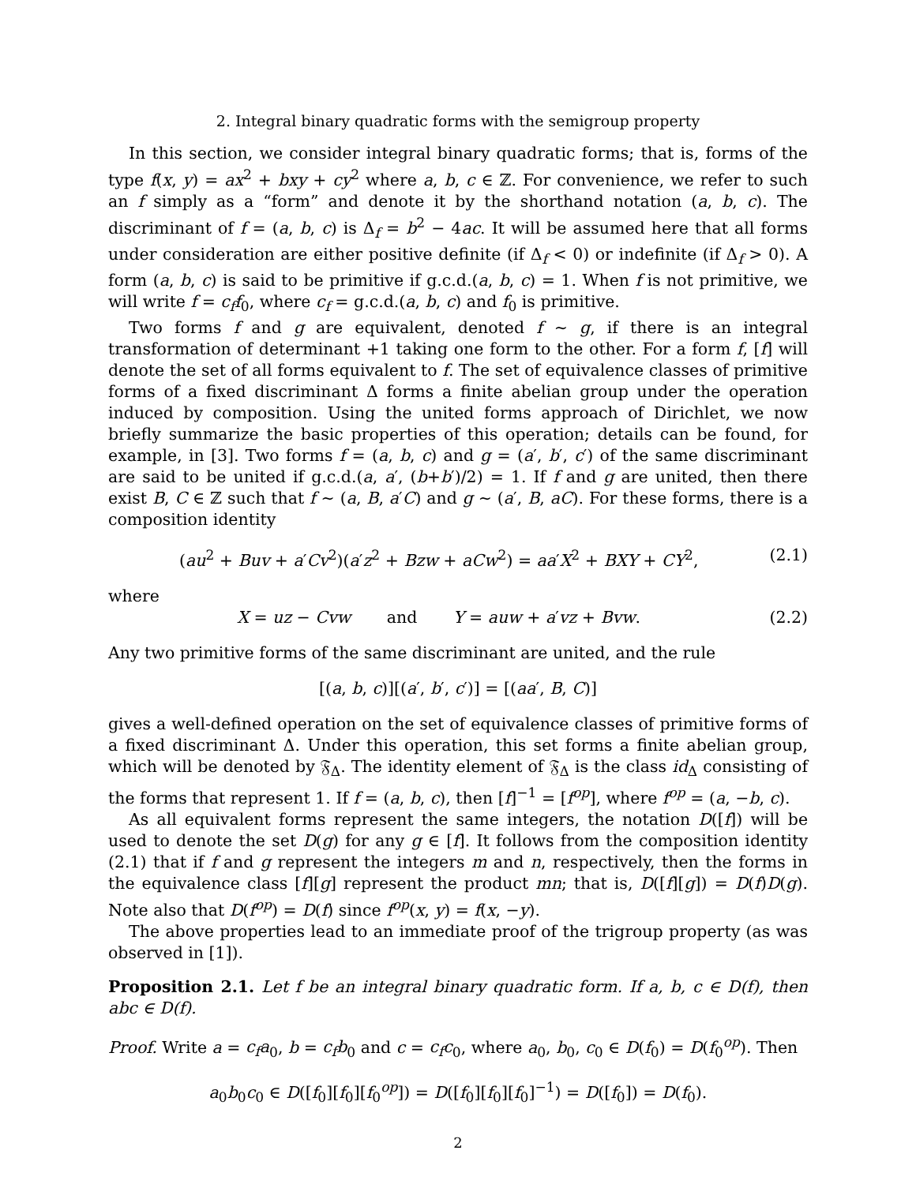2. Integral binary quadratic forms with the semigroup property
In this section, we consider integral binary quadratic forms; that is, forms of the type f(x, y) = ax<sup>2</sup> + bxy + cy<sup>2</sup> where a, b, c ∈ ℤ. For convenience, we refer to such an f simply as a “form” and denote it by the shorthand notation (a, b, c). The discriminant of f = (a, b, c) is Δ<sub>f</sub> = b<sup>2</sup> − 4ac. It will be assumed here that all forms under consideration are either positive definite (if Δ<sub>f</sub> < 0) or indefinite (if Δ<sub>f</sub> > 0). A form (a, b, c) is said to be primitive if g.c.d.(a, b, c) = 1. When f is not primitive, we will write f = c<sub>f</sub> f<sub>0</sub>, where c<sub>f</sub> = g.c.d.(a, b, c) and f<sub>0</sub> is primitive.
Two forms f and g are equivalent, denoted f ∼ g, if there is an integral transformation of determinant +1 taking one form to the other. For a form f, [f] will denote the set of all forms equivalent to f. The set of equivalence classes of primitive forms of a fixed discriminant Δ forms a finite abelian group under the operation induced by composition. Using the united forms approach of Dirichlet, we now briefly summarize the basic properties of this operation; details can be found, for example, in [3]. Two forms f = (a, b, c) and g = (a′, b′, c′) of the same discriminant are said to be united if g.c.d.(a, a′, (b+b′)/2) = 1. If f and g are united, then there exist B, C ∈ ℤ such that f ∼ (a, B, a′C) and g ∼ (a′, B, aC). For these forms, there is a composition identity
(au<sup>2</sup> + Buv + a′Cv<sup>2</sup>)(a′z<sup>2</sup> + Bzw + aCw<sup>2</sup>) = aa′X<sup>2</sup> + BXY + CY<sup>2</sup>, (2.1)
where
X = uz − Cvw and Y = auw + a′vz + Bvw. (2.2)
Any two primitive forms of the same discriminant are united, and the rule
[(a, b, c)][(a′, b′, c′)] = [(aa′, B, C)]
gives a well-defined operation on the set of equivalence classes of primitive forms of a fixed discriminant Δ. Under this operation, this set forms a finite abelian group, which will be denoted by 𝔉<sub>Δ</sub>. The identity element of 𝔉<sub>Δ</sub> is the class id<sub>Δ</sub> consisting of the forms that represent 1. If f = (a, b, c), then [f]<sup>−1</sup> = [f<sup>op</sup>], where f<sup>op</sup> = (a, −b, c).
As all equivalent forms represent the same integers, the notation D([f]) will be used to denote the set D(g) for any g ∈ [f]. It follows from the composition identity (2.1) that if f and g represent the integers m and n, respectively, then the forms in the equivalence class [f][g] represent the product mn; that is, D([f][g]) = D(f)D(g). Note also that D(f<sup>op</sup>) = D(f) since f<sup>op</sup>(x, y) = f(x, −y).
The above properties lead to an immediate proof of the trigroup property (as was observed in [1]).
Proposition 2.1. Let f be an integral binary quadratic form. If a, b, c ∈ D(f), then abc ∈ D(f).
Proof. Write a = c<sub>f</sub>a<sub>0</sub>, b = c<sub>f</sub>b<sub>0</sub> and c = c<sub>f</sub>c<sub>0</sub>, where a<sub>0</sub>, b<sub>0</sub>, c<sub>0</sub> ∈ D(f<sub>0</sub>) = D(f<sub>0</sub><sup>op</sup>). Then
a<sub>0</sub>b<sub>0</sub>c<sub>0</sub> ∈ D([f<sub>0</sub>][f<sub>0</sub>][f<sub>0</sub><sup>op</sup>]) = D([f<sub>0</sub>][f<sub>0</sub>][f<sub>0</sub>]<sup>−1</sup>) = D([f<sub>0</sub>]) = D(f<sub>0</sub>).
2